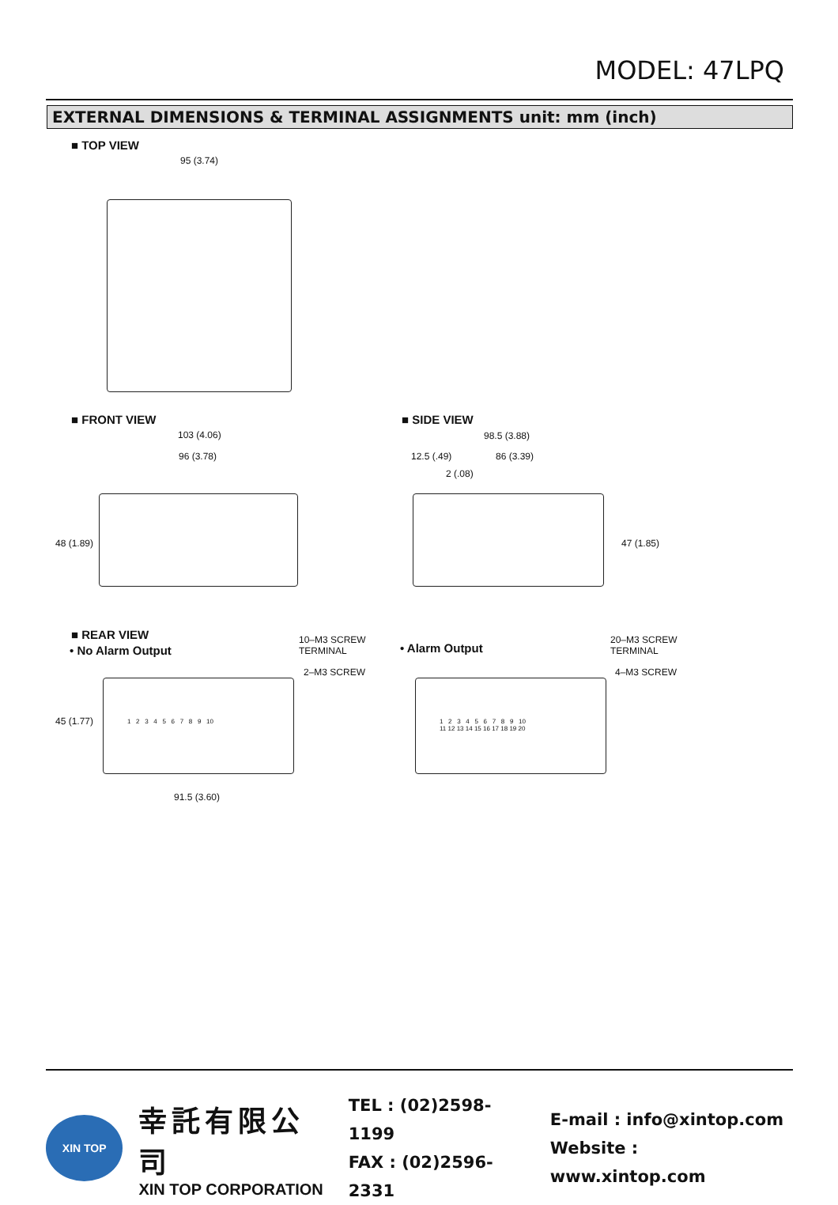MODEL: 47LPQ
EXTERNAL DIMENSIONS & TERMINAL ASSIGNMENTS unit: mm (inch)
■ TOP VIEW
95 (3.74)
■ FRONT VIEW
103 (4.06)
96 (3.78)
48 (1.89)
■ SIDE VIEW
98.5 (3.88)
12.5 (.49) 86 (3.39)
2 (.08)
47 (1.85)
■ REAR VIEW
• No Alarm Output
10–M3 SCREW
TERMINAL
2–M3 SCREW
1 2 3 4 5 6 7 8 9 10
45 (1.77)
91.5 (3.60)
• Alarm Output
20–M3 SCREW
TERMINAL
4–M3 SCREW
1 2 3 4 5 6 7 8 9 10
11 12 13 14 15 16 17 18 19 20
XIN TOP
幸託有限公司
XIN TOP CORPORATION
TEL : (02)2598-1199
FAX : (02)2596-2331
E-mail : info@xintop.com
Website : www.xintop.com